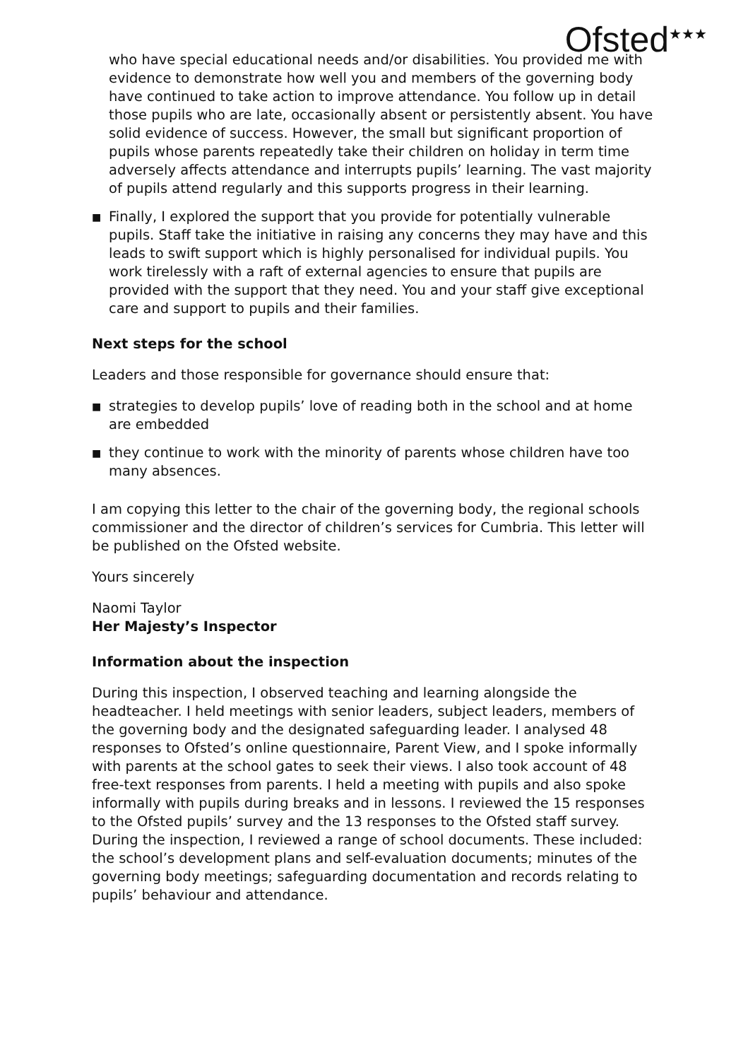Ofsted<sup>★★★</sup>
who have special educational needs and/or disabilities. You provided me with evidence to demonstrate how well you and members of the governing body have continued to take action to improve attendance. You follow up in detail those pupils who are late, occasionally absent or persistently absent. You have solid evidence of success. However, the small but significant proportion of pupils whose parents repeatedly take their children on holiday in term time adversely affects attendance and interrupts pupils’ learning. The vast majority of pupils attend regularly and this supports progress in their learning.
■ Finally, I explored the support that you provide for potentially vulnerable pupils. Staff take the initiative in raising any concerns they may have and this leads to swift support which is highly personalised for individual pupils. You work tirelessly with a raft of external agencies to ensure that pupils are provided with the support that they need. You and your staff give exceptional care and support to pupils and their families.
Next steps for the school
Leaders and those responsible for governance should ensure that:
■ strategies to develop pupils’ love of reading both in the school and at home are embedded
■ they continue to work with the minority of parents whose children have too many absences.
I am copying this letter to the chair of the governing body, the regional schools commissioner and the director of children’s services for Cumbria. This letter will be published on the Ofsted website.
Yours sincerely
Naomi Taylor
Her Majesty’s Inspector
Information about the inspection
During this inspection, I observed teaching and learning alongside the headteacher. I held meetings with senior leaders, subject leaders, members of the governing body and the designated safeguarding leader. I analysed 48 responses to Ofsted’s online questionnaire, Parent View, and I spoke informally with parents at the school gates to seek their views. I also took account of 48 free-text responses from parents. I held a meeting with pupils and also spoke informally with pupils during breaks and in lessons. I reviewed the 15 responses to the Ofsted pupils’ survey and the 13 responses to the Ofsted staff survey. During the inspection, I reviewed a range of school documents. These included: the school’s development plans and self-evaluation documents; minutes of the governing body meetings; safeguarding documentation and records relating to pupils’ behaviour and attendance.